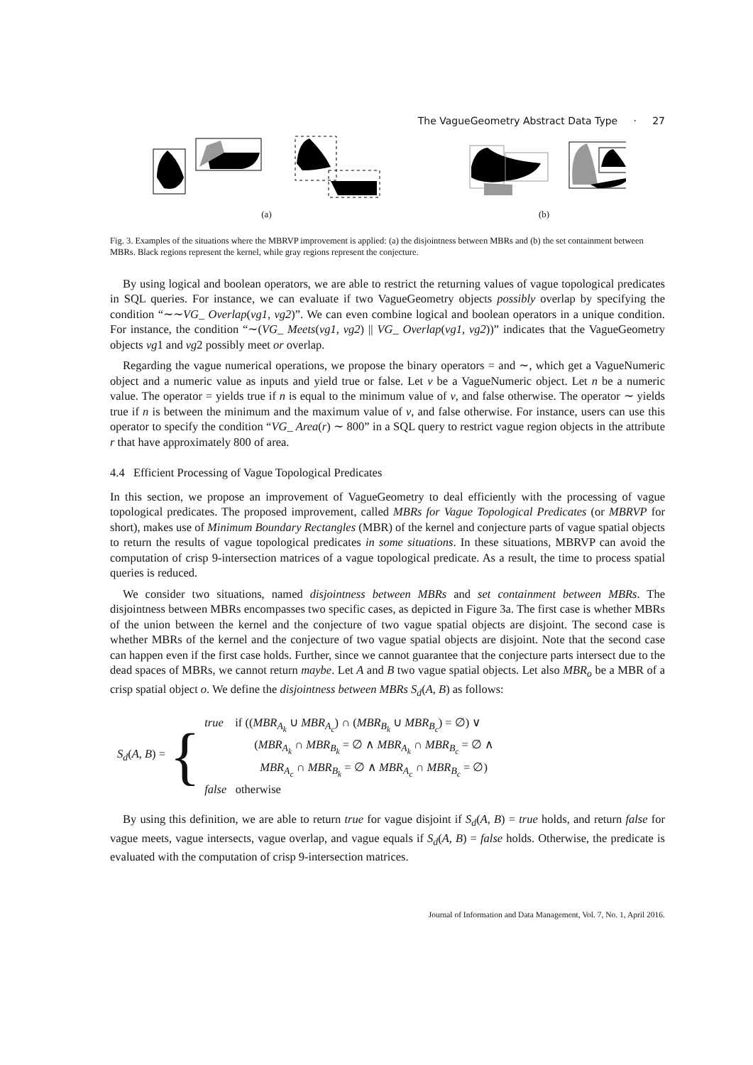The VagueGeometry Abstract Data Type · 27
(a)
(b)
Fig. 3. Examples of the situations where the MBRVP improvement is applied: (a) the disjointness between MBRs and (b) the set containment between MBRs. Black regions represent the kernel, while gray regions represent the conjecture.
By using logical and boolean operators, we are able to restrict the returning values of vague topological predicates in SQL queries. For instance, we can evaluate if two VagueGeometry objects possibly overlap by specifying the condition “∼∼VG_ Overlap(vg1, vg2)”. We can even combine logical and boolean operators in a unique condition. For instance, the condition “∼(VG_ Meets(vg1, vg2) || VG_ Overlap(vg1, vg2))” indicates that the VagueGeometry objects vg1 and vg2 possibly meet or overlap.
Regarding the vague numerical operations, we propose the binary operators = and ∼, which get a VagueNumeric object and a numeric value as inputs and yield true or false. Let v be a VagueNumeric object. Let n be a numeric value. The operator = yields true if n is equal to the minimum value of v, and false otherwise. The operator ∼ yields true if n is between the minimum and the maximum value of v, and false otherwise. For instance, users can use this operator to specify the condition “VG_ Area(r) ∼ 800” in a SQL query to restrict vague region objects in the attribute r that have approximately 800 of area.
4.4 Efficient Processing of Vague Topological Predicates
In this section, we propose an improvement of VagueGeometry to deal efficiently with the processing of vague topological predicates. The proposed improvement, called MBRs for Vague Topological Predicates (or MBRVP for short), makes use of Minimum Boundary Rectangles (MBR) of the kernel and conjecture parts of vague spatial objects to return the results of vague topological predicates in some situations. In these situations, MBRVP can avoid the computation of crisp 9-intersection matrices of a vague topological predicate. As a result, the time to process spatial queries is reduced.
We consider two situations, named disjointness between MBRs and set containment between MBRs. The disjointness between MBRs encompasses two specific cases, as depicted in Figure 3a. The first case is whether MBRs of the union between the kernel and the conjecture of two vague spatial objects are disjoint. The second case is whether MBRs of the kernel and the conjecture of two vague spatial objects are disjoint. Note that the second case can happen even if the first case holds. Further, since we cannot guarantee that the conjecture parts intersect due to the dead spaces of MBRs, we cannot return maybe. Let A and B two vague spatial objects. Let also MBR<sub>o</sub> be a MBR of a crisp spatial object o. We define the disjointness between MBRs S<sub>d</sub>(A, B) as follows:
S<sub>d</sub>(A, B) = {
true if ((MBR<sub>A<sub>k</sub></sub> ∪ MBR<sub>A<sub>c</sub></sub>) ∩ (MBR<sub>B<sub>k</sub></sub> ∪ MBR<sub>B<sub>c</sub></sub>) = ∅) ∨
(MBR<sub>A<sub>k</sub></sub> ∩ MBR<sub>B<sub>k</sub></sub> = ∅ ∧ MBR<sub>A<sub>k</sub></sub> ∩ MBR<sub>B<sub>c</sub></sub> = ∅ ∧
MBR<sub>A<sub>c</sub></sub> ∩ MBR<sub>B<sub>k</sub></sub> = ∅ ∧ MBR<sub>A<sub>c</sub></sub> ∩ MBR<sub>B<sub>c</sub></sub> = ∅)
false otherwise
By using this definition, we are able to return true for vague disjoint if S<sub>d</sub>(A, B) = true holds, and return false for vague meets, vague intersects, vague overlap, and vague equals if S<sub>d</sub>(A, B) = false holds. Otherwise, the predicate is evaluated with the computation of crisp 9-intersection matrices.
Journal of Information and Data Management, Vol. 7, No. 1, April 2016.